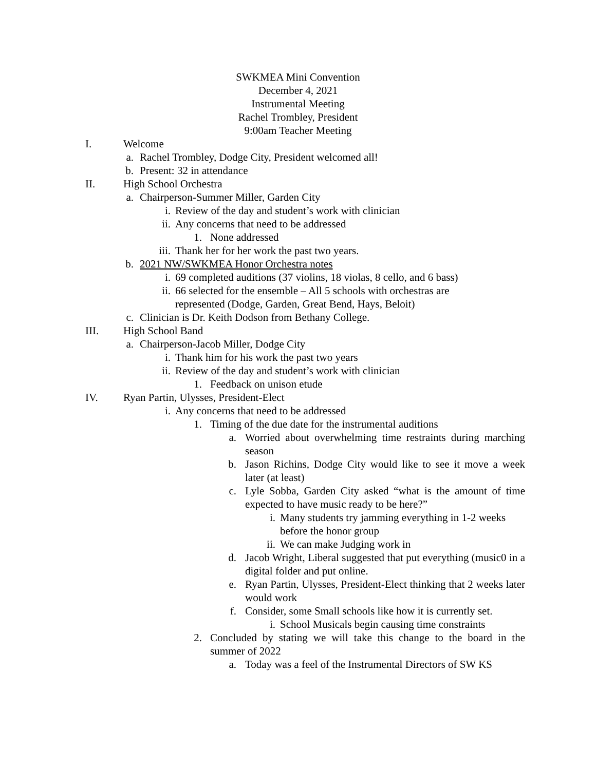SWKMEA Mini Convention
December 4, 2021
Instrumental Meeting
Rachel Trombley, President
9:00am Teacher Meeting
I. Welcome
a. Rachel Trombley, Dodge City, President welcomed all!
b. Present: 32 in attendance
II. High School Orchestra
a. Chairperson-Summer Miller, Garden City
i. Review of the day and student’s work with clinician
ii. Any concerns that need to be addressed
1. None addressed
iii. Thank her for her work the past two years.
b. 2021 NW/SWKMEA Honor Orchestra notes
i. 69 completed auditions (37 violins, 18 violas, 8 cello, and 6 bass)
ii. 66 selected for the ensemble – All 5 schools with orchestras are represented (Dodge, Garden, Great Bend, Hays, Beloit)
c. Clinician is Dr. Keith Dodson from Bethany College.
III. High School Band
a. Chairperson-Jacob Miller, Dodge City
i. Thank him for his work the past two years
ii. Review of the day and student’s work with clinician
1. Feedback on unison etude
IV. Ryan Partin, Ulysses, President-Elect
i. Any concerns that need to be addressed
1. Timing of the due date for the instrumental auditions
a. Worried about overwhelming time restraints during marching season
b. Jason Richins, Dodge City would like to see it move a week later (at least)
c. Lyle Sobba, Garden City asked “what is the amount of time expected to have music ready to be here?”
i. Many students try jamming everything in 1-2 weeks before the honor group
ii. We can make Judging work in
d. Jacob Wright, Liberal suggested that put everything (music0 in a digital folder and put online.
e. Ryan Partin, Ulysses, President-Elect thinking that 2 weeks later would work
f. Consider, some Small schools like how it is currently set.
i. School Musicals begin causing time constraints
2. Concluded by stating we will take this change to the board in the summer of 2022
a. Today was a feel of the Instrumental Directors of SW KS